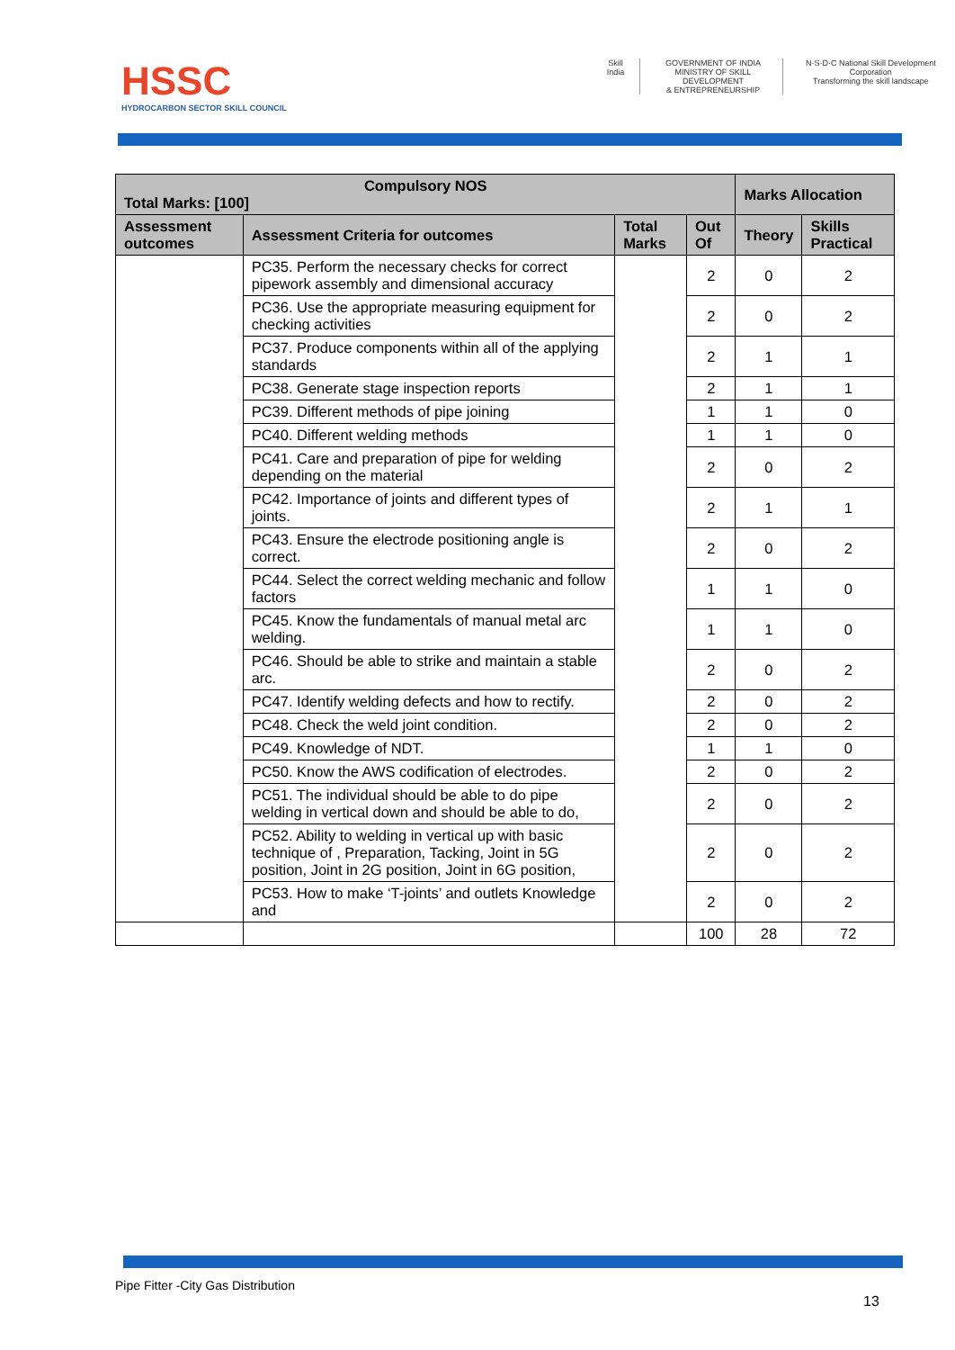HSSC
HYDROCARBON SECTOR SKILL COUNCIL
Skill India GOVERNMENT OF INDIA
MINISTRY OF SKILL DEVELOPMENT
& ENTREPRENEURSHIP
N·S·D·C National Skill Development Corporation
Transforming the skill landscape
| Compulsory NOS Total Marks: [100] | | | | Marks Allocation | |
| --- | --- | --- | --- | --- | --- |
| Assessment outcomes | Assessment Criteria for outcomes | Total Marks | Out Of | Theory | Skills Practical |
| | PC35. Perform the necessary checks for correct pipework assembly and dimensional accuracy | | 2 | 0 | 2 |
| | PC36. Use the appropriate measuring equipment for checking activities | | 2 | 0 | 2 |
| | PC37. Produce components within all of the applying standards | | 2 | 1 | 1 |
| | PC38. Generate stage inspection reports | | 2 | 1 | 1 |
| | PC39. Different methods of pipe joining | | 1 | 1 | 0 |
| | PC40. Different welding methods | | 1 | 1 | 0 |
| | PC41. Care and preparation of pipe for welding depending on the material | | 2 | 0 | 2 |
| | PC42. Importance of joints and different types of joints. | | 2 | 1 | 1 |
| | PC43. Ensure the electrode positioning angle is correct. | | 2 | 0 | 2 |
| | PC44. Select the correct welding mechanic and follow factors | | 1 | 1 | 0 |
| | PC45. Know the fundamentals of manual metal arc welding. | | 1 | 1 | 0 |
| | PC46. Should be able to strike and maintain a stable arc. | | 2 | 0 | 2 |
| | PC47. Identify welding defects and how to rectify. | | 2 | 0 | 2 |
| | PC48. Check the weld joint condition. | | 2 | 0 | 2 |
| | PC49. Knowledge of NDT. | | 1 | 1 | 0 |
| | PC50. Know the AWS codification of electrodes. | | 2 | 0 | 2 |
| | PC51. The individual should be able to do pipe welding in vertical down and should be able to do, | | 2 | 0 | 2 |
| | PC52. Ability to welding in vertical up with basic technique of , Preparation, Tacking, Joint in 5G position, Joint in 2G position, Joint in 6G position, | | 2 | 0 | 2 |
| | PC53. How to make ‘T-joints’ and outlets Knowledge and | | 2 | 0 | 2 |
| | | | 100 | 28 | 72 |
Pipe Fitter -City Gas Distribution
13